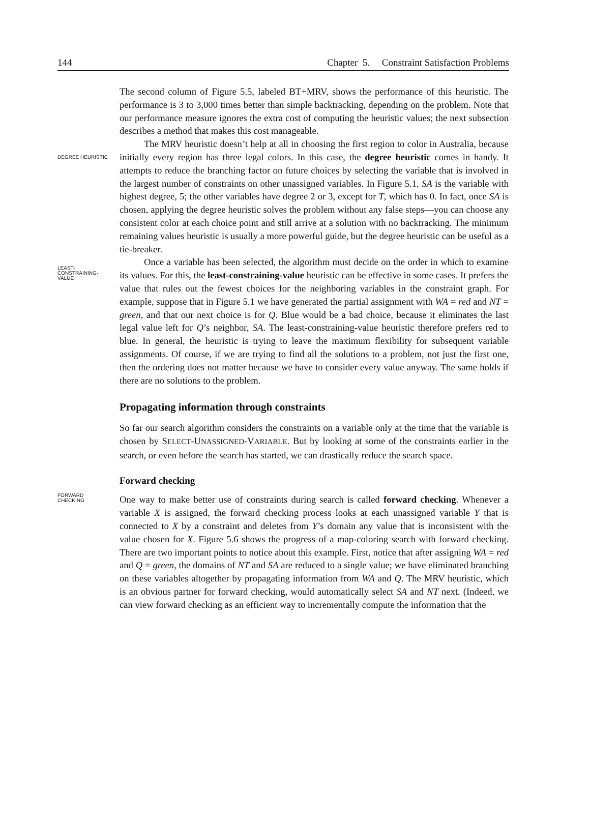144 Chapter 5. Constraint Satisfaction Problems
The second column of Figure 5.5, labeled BT+MRV, shows the performance of this heuristic. The performance is 3 to 3,000 times better than simple backtracking, depending on the problem. Note that our performance measure ignores the extra cost of computing the heuristic values; the next subsection describes a method that makes this cost manageable.
DEGREE HEURISTIC
The MRV heuristic doesn’t help at all in choosing the first region to color in Australia, because initially every region has three legal colors. In this case, the degree heuristic comes in handy. It attempts to reduce the branching factor on future choices by selecting the variable that is involved in the largest number of constraints on other unassigned variables. In Figure 5.1, SA is the variable with highest degree, 5; the other variables have degree 2 or 3, except for T, which has 0. In fact, once SA is chosen, applying the degree heuristic solves the problem without any false steps—you can choose any consistent color at each choice point and still arrive at a solution with no backtracking. The minimum remaining values heuristic is usually a more powerful guide, but the degree heuristic can be useful as a tie-breaker.
LEAST-
CONSTRAINING-
VALUE
Once a variable has been selected, the algorithm must decide on the order in which to examine its values. For this, the least-constraining-value heuristic can be effective in some cases. It prefers the value that rules out the fewest choices for the neighboring variables in the constraint graph. For example, suppose that in Figure 5.1 we have generated the partial assignment with WA = red and NT = green, and that our next choice is for Q. Blue would be a bad choice, because it eliminates the last legal value left for Q’s neighbor, SA. The least-constraining-value heuristic therefore prefers red to blue. In general, the heuristic is trying to leave the maximum flexibility for subsequent variable assignments. Of course, if we are trying to find all the solutions to a problem, not just the first one, then the ordering does not matter because we have to consider every value anyway. The same holds if there are no solutions to the problem.
Propagating information through constraints
So far our search algorithm considers the constraints on a variable only at the time that the variable is chosen by SELECT-UNASSIGNED-VARIABLE. But by looking at some of the constraints earlier in the search, or even before the search has started, we can drastically reduce the search space.
Forward checking
FORWARD
CHECKING
One way to make better use of constraints during search is called forward checking. Whenever a variable X is assigned, the forward checking process looks at each unassigned variable Y that is connected to X by a constraint and deletes from Y’s domain any value that is inconsistent with the value chosen for X. Figure 5.6 shows the progress of a map-coloring search with forward checking. There are two important points to notice about this example. First, notice that after assigning WA = red and Q = green, the domains of NT and SA are reduced to a single value; we have eliminated branching on these variables altogether by propagating information from WA and Q. The MRV heuristic, which is an obvious partner for forward checking, would automatically select SA and NT next. (Indeed, we can view forward checking as an efficient way to incrementally compute the information that the